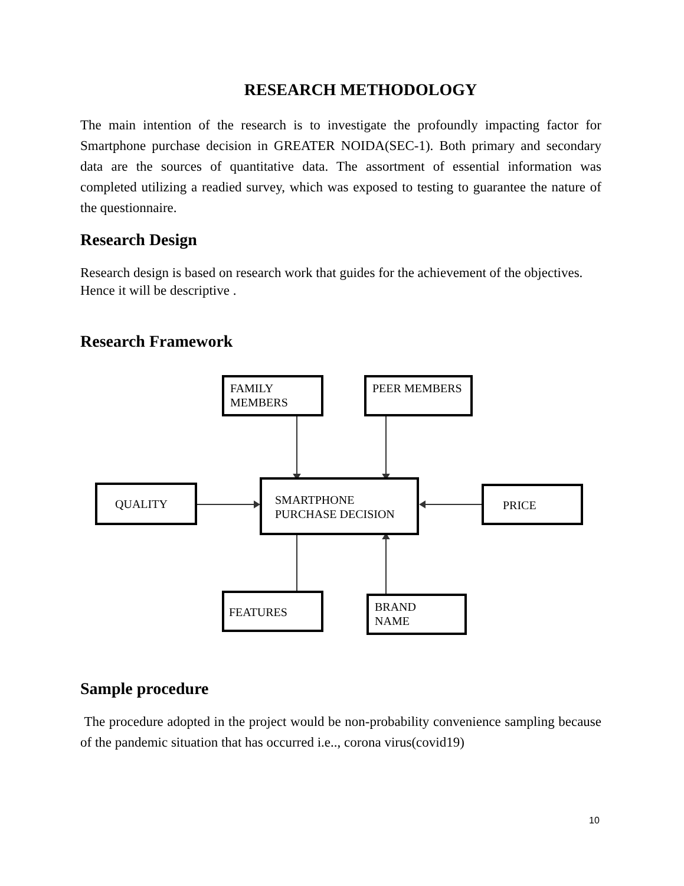RESEARCH METHODOLOGY
The main intention of the research is to investigate the profoundly impacting factor for Smartphone purchase decision in GREATER NOIDA(SEC-1). Both primary and secondary data are the sources of quantitative data. The assortment of essential information was completed utilizing a readied survey, which was exposed to testing to guarantee the nature of the questionnaire.
Research Design
Research design is based on research work that guides for the achievement of the objectives. Hence it will be descriptive .
Research Framework
FAMILY
MEMBERS
PEER MEMBERS
QUALITY
SMARTPHONE
PURCHASE DECISION
PRICE
FEATURES
BRAND
NAME
Sample procedure
The procedure adopted in the project would be non-probability convenience sampling because of the pandemic situation that has occurred i.e.., corona virus(covid19)
10